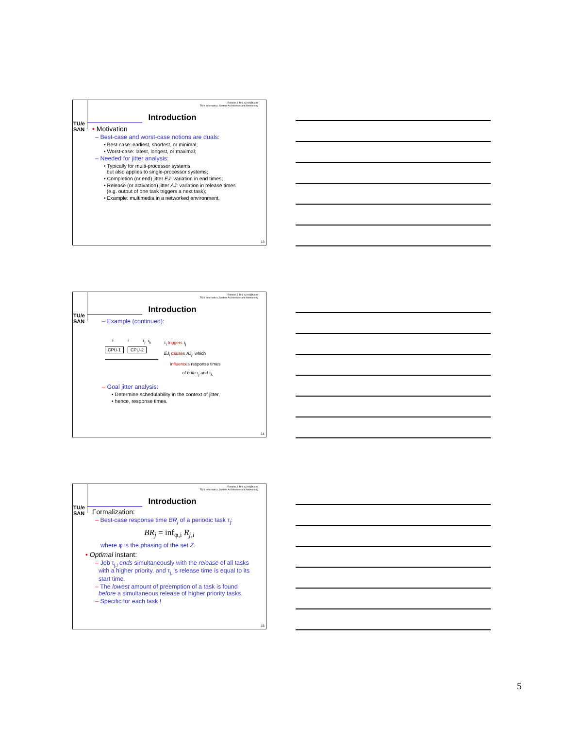Reinder J. Bril, r.j.bril@tue.nl
TU/e Informatica, System Architecture and Networking
TU/e SAN
Introduction
• Motivation
– Best-case and worst-case notions are duals:
• Best-case: earliest, shortest, or minimal;
• Worst-case: latest, longest, or maximal;
– Needed for jitter analysis:
• Typically for multi-processor systems,
but also applies to single-processor systems;
• Completion (or end) jitter EJ: variation in end times;
• Release (or activation) jitter AJ: variation in release times
(e.g. output of one task triggers a next task);
• Example: multimedia in a networked environment.
13
Reinder J. Bril, r.j.bril@tue.nl
TU/e Informatica, System Architecture and Networking
TU/e SAN
Introduction
– Example (continued):
τ<sub>i</sub> τ<sub>j</sub>, τ<sub>k</sub>
CPU-1 CPU-2
τ<sub>i</sub> triggers τ<sub>j</sub>
EJ<sub>i</sub> causes AJ<sub>j</sub>, which
influences response times
of both τ<sub>j</sub> and τ<sub>k</sub>
– Goal jitter analysis:
• Determine schedulability in the context of jitter,
• hence, response times.
14
Reinder J. Bril, r.j.bril@tue.nl
TU/e Informatica, System Architecture and Networking
TU/e SAN
Introduction
Formalization:
– Best-case response time BR<sub>j</sub> of a periodic task τ<sub>j</sub>:
BR<sub>j</sub> = inf<sub>φ,i</sub> R<sub>j,i</sub>
where φ is the phasing of the set Z.
• Optimal instant:
– Job τ<sub>j,i</sub> ends simultaneously with the release of all tasks
with a higher priority, and τ<sub>j,i</sub>'s release time is equal to its
start time.
– The lowest amount of preemption of a task is found
before a simultaneous release of higher priority tasks.
– Specific for each task !
15
5